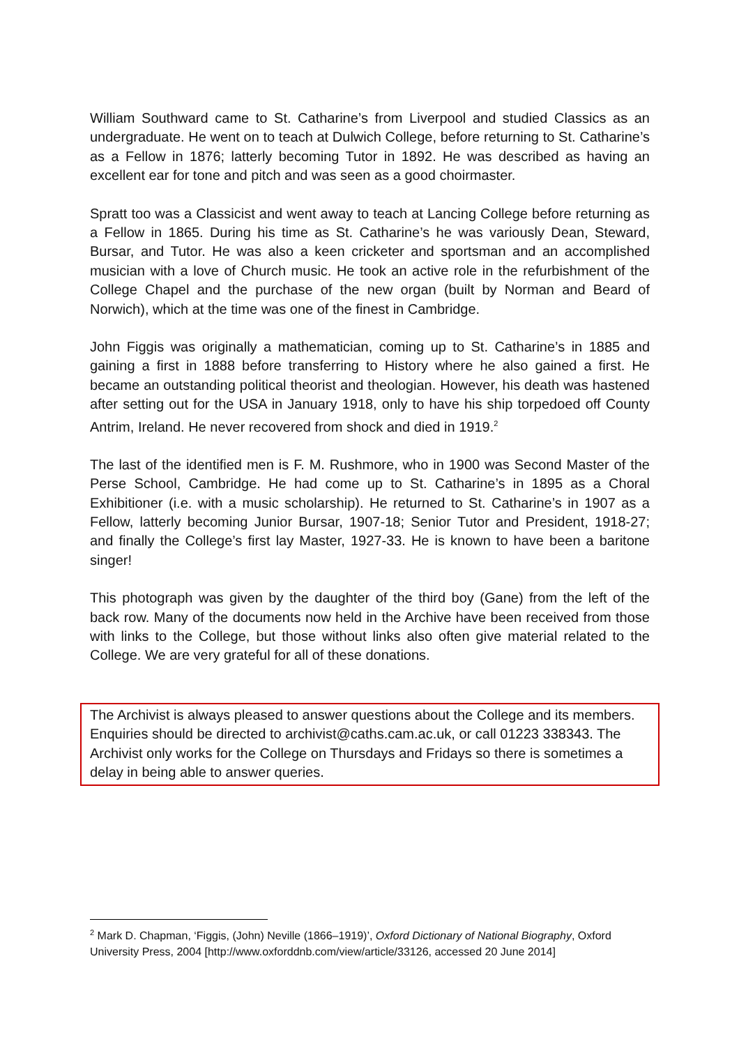William Southward came to St. Catharine’s from Liverpool and studied Classics as an undergraduate. He went on to teach at Dulwich College, before returning to St. Catharine’s as a Fellow in 1876; latterly becoming Tutor in 1892. He was described as having an excellent ear for tone and pitch and was seen as a good choirmaster.
Spratt too was a Classicist and went away to teach at Lancing College before returning as a Fellow in 1865. During his time as St. Catharine’s he was variously Dean, Steward, Bursar, and Tutor. He was also a keen cricketer and sportsman and an accomplished musician with a love of Church music. He took an active role in the refurbishment of the College Chapel and the purchase of the new organ (built by Norman and Beard of Norwich), which at the time was one of the finest in Cambridge.
John Figgis was originally a mathematician, coming up to St. Catharine’s in 1885 and gaining a first in 1888 before transferring to History where he also gained a first. He became an outstanding political theorist and theologian. However, his death was hastened after setting out for the USA in January 1918, only to have his ship torpedoed off County Antrim, Ireland. He never recovered from shock and died in 1919.<sup>2</sup>
The last of the identified men is F. M. Rushmore, who in 1900 was Second Master of the Perse School, Cambridge. He had come up to St. Catharine’s in 1895 as a Choral Exhibitioner (i.e. with a music scholarship). He returned to St. Catharine’s in 1907 as a Fellow, latterly becoming Junior Bursar, 1907-18; Senior Tutor and President, 1918-27; and finally the College’s first lay Master, 1927-33. He is known to have been a baritone singer!
This photograph was given by the daughter of the third boy (Gane) from the left of the back row. Many of the documents now held in the Archive have been received from those with links to the College, but those without links also often give material related to the College. We are very grateful for all of these donations.
The Archivist is always pleased to answer questions about the College and its members. Enquiries should be directed to archivist@caths.cam.ac.uk, or call 01223 338343. The Archivist only works for the College on Thursdays and Fridays so there is sometimes a delay in being able to answer queries.
<sup>2</sup> Mark D. Chapman, ‘Figgis, (John) Neville (1866–1919)’, Oxford Dictionary of National Biography, Oxford University Press, 2004 [http://www.oxforddnb.com/view/article/33126, accessed 20 June 2014]